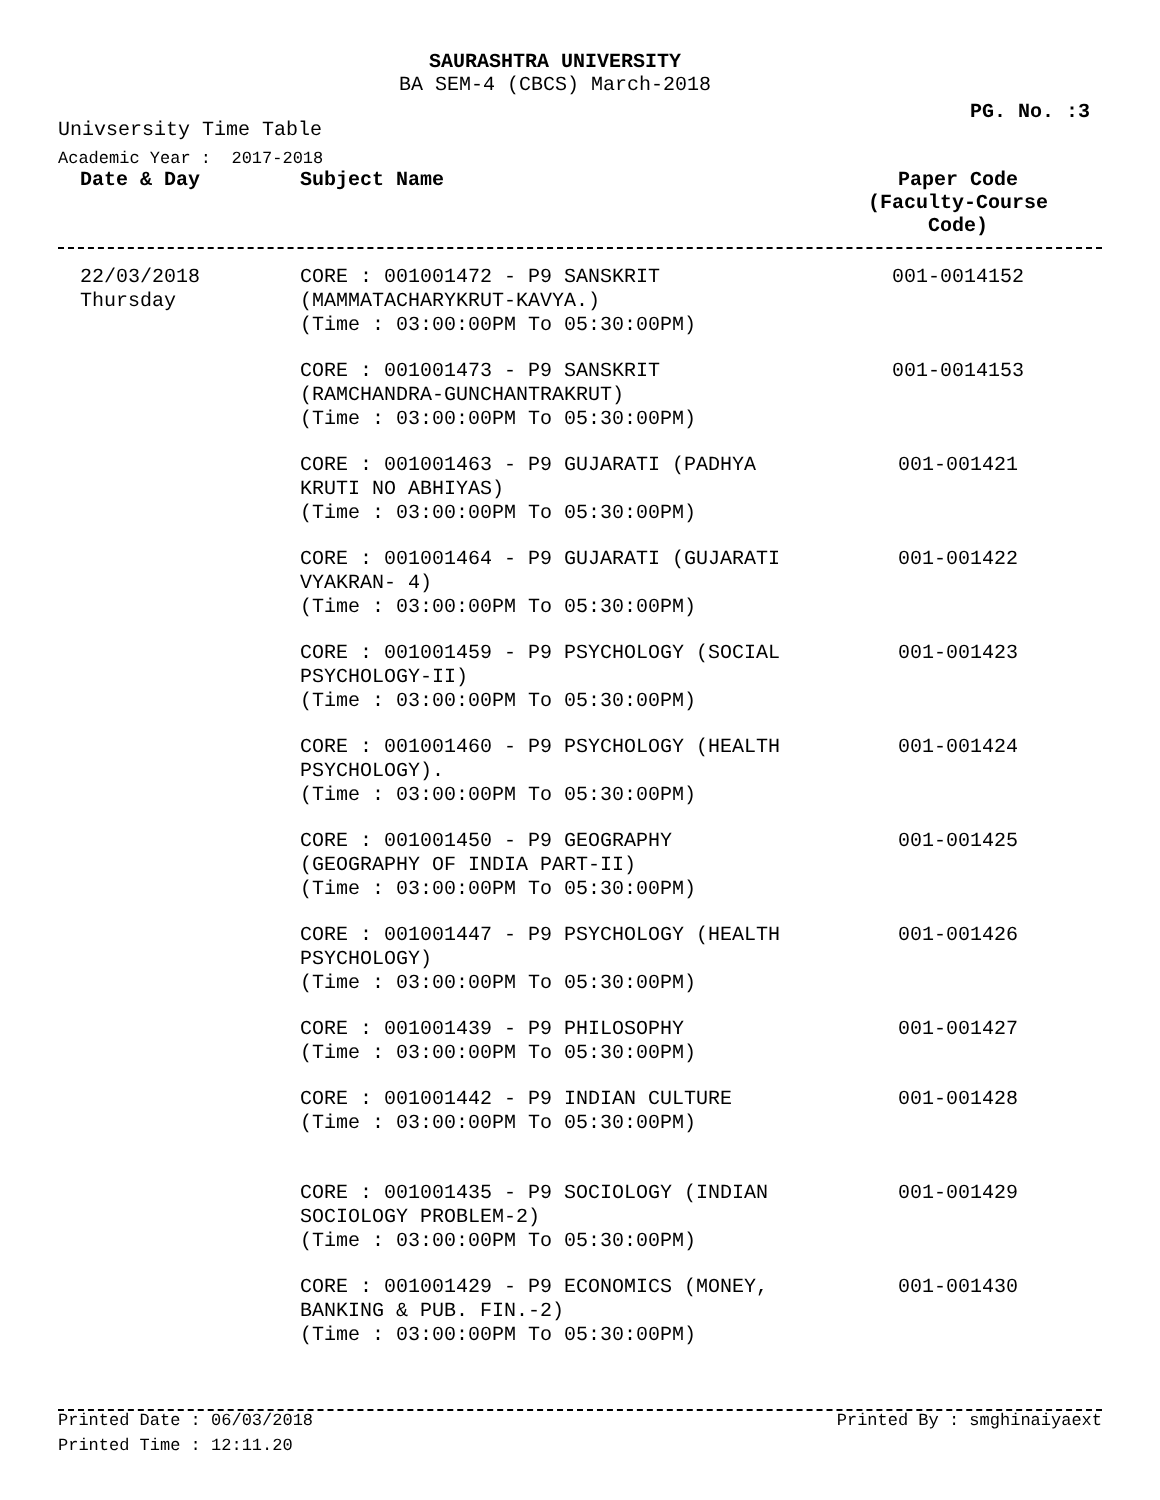SAURASHTRA UNIVERSITY
BA SEM-4 (CBCS) March-2018
PG. No. :3
Univsersity Time Table
Academic Year : 2017-2018
| Date & Day | Subject Name | Paper Code (Faculty-Course Code) |
| --- | --- | --- |
| 22/03/2018 Thursday | CORE : 001001472 - P9 SANSKRIT (MAMMATACHARYKRUT-KAVYA.) (Time : 03:00:00PM To 05:30:00PM) | 001-0014152 |
| | CORE : 001001473 - P9 SANSKRIT (RAMCHANDRA-GUNCHANTRAKRUT) (Time : 03:00:00PM To 05:30:00PM) | 001-0014153 |
| | CORE : 001001463 - P9 GUJARATI (PADHYA KRUTI NO ABHIYAS) (Time : 03:00:00PM To 05:30:00PM) | 001-001421 |
| | CORE : 001001464 - P9 GUJARATI (GUJARATI VYAKRAN- 4) (Time : 03:00:00PM To 05:30:00PM) | 001-001422 |
| | CORE : 001001459 - P9 PSYCHOLOGY (SOCIAL PSYCHOLOGY-II) (Time : 03:00:00PM To 05:30:00PM) | 001-001423 |
| | CORE : 001001460 - P9 PSYCHOLOGY (HEALTH PSYCHOLOGY). (Time : 03:00:00PM To 05:30:00PM) | 001-001424 |
| | CORE : 001001450 - P9 GEOGRAPHY (GEOGRAPHY OF INDIA PART-II) (Time : 03:00:00PM To 05:30:00PM) | 001-001425 |
| | CORE : 001001447 - P9 PSYCHOLOGY (HEALTH PSYCHOLOGY) (Time : 03:00:00PM To 05:30:00PM) | 001-001426 |
| | CORE : 001001439 - P9 PHILOSOPHY (Time : 03:00:00PM To 05:30:00PM) | 001-001427 |
| | CORE : 001001442 - P9 INDIAN CULTURE (Time : 03:00:00PM To 05:30:00PM) | 001-001428 |
| | CORE : 001001435 - P9 SOCIOLOGY (INDIAN SOCIOLOGY PROBLEM-2) (Time : 03:00:00PM To 05:30:00PM) | 001-001429 |
| | CORE : 001001429 - P9 ECONOMICS (MONEY, BANKING & PUB. FIN.-2) (Time : 03:00:00PM To 05:30:00PM) | 001-001430 |
Printed Date : 06/03/2018 Printed By : smghinaiyaext
Printed Time : 12:11.20